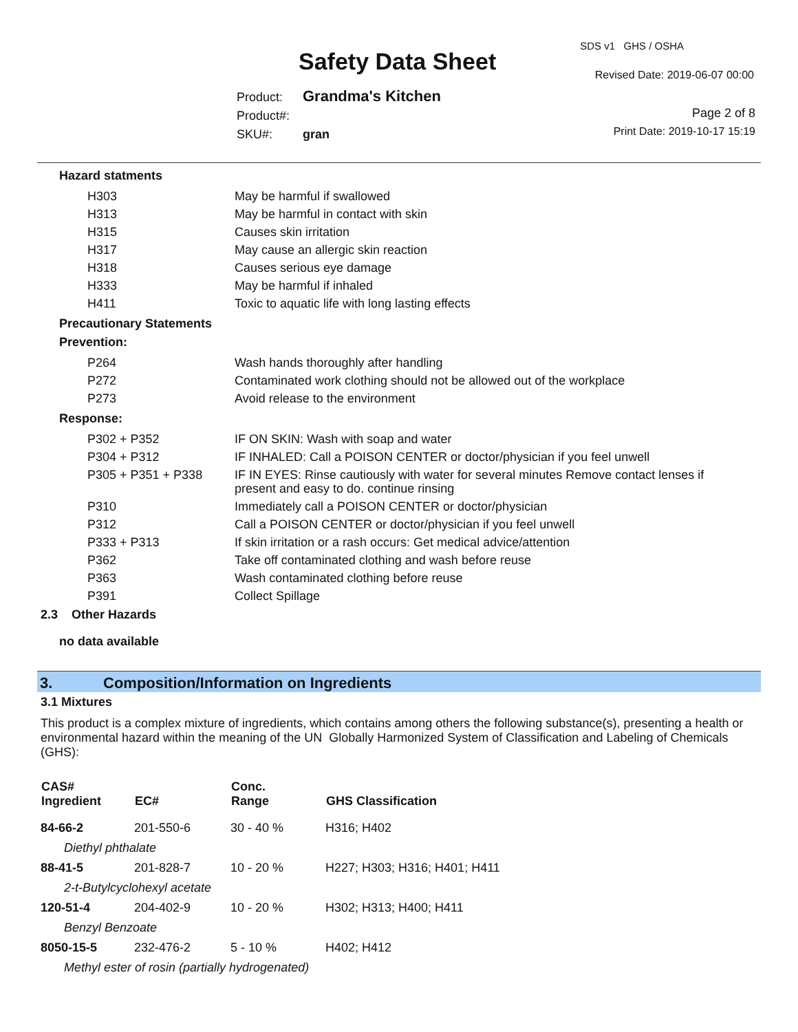SDS v1 GHS / OSHA
Safety Data Sheet Revised Date: 2019-06-07 00:00
Product: Grandma's Kitchen
Product#:
SKU#: gran
Page 2 of 8
Print Date: 2019-10-17 15:19
Hazard statments
| H303 | May be harmful if swallowed |
| H313 | May be harmful in contact with skin |
| H315 | Causes skin irritation |
| H317 | May cause an allergic skin reaction |
| H318 | Causes serious eye damage |
| H333 | May be harmful if inhaled |
| H411 | Toxic to aquatic life with long lasting effects |
Precautionary Statements
Prevention:
| P264 | Wash hands thoroughly after handling |
| P272 | Contaminated work clothing should not be allowed out of the workplace |
| P273 | Avoid release to the environment |
Response:
| P302 + P352 | IF ON SKIN: Wash with soap and water |
| P304 + P312 | IF INHALED: Call a POISON CENTER or doctor/physician if you feel unwell |
| P305 + P351 + P338 | IF IN EYES: Rinse cautiously with water for several minutes Remove contact lenses if present and easy to do. continue rinsing |
| P310 | Immediately call a POISON CENTER or doctor/physician |
| P312 | Call a POISON CENTER or doctor/physician if you feel unwell |
| P333 + P313 | If skin irritation or a rash occurs: Get medical advice/attention |
| P362 | Take off contaminated clothing and wash before reuse |
| P363 | Wash contaminated clothing before reuse |
| P391 | Collect Spillage |
2.3 Other Hazards
no data available
3. Composition/Information on Ingredients
3.1 Mixtures
This product is a complex mixture of ingredients, which contains among others the following substance(s), presenting a health or environmental hazard within the meaning of the UN Globally Harmonized System of Classification and Labeling of Chemicals (GHS):
| CAS# Ingredient | EC# | Conc. Range | GHS Classification |
| --- | --- | --- | --- |
| 84-66-2 | 201-550-6 | 30 - 40 % | H316; H402 |
| Diethyl phthalate | | | |
| 88-41-5 | 201-828-7 | 10 - 20 % | H227; H303; H316; H401; H411 |
| 2-t-Butylcyclohexyl acetate | | | |
| 120-51-4 | 204-402-9 | 10 - 20 % | H302; H313; H400; H411 |
| Benzyl Benzoate | | | |
| 8050-15-5 | 232-476-2 | 5 - 10 % | H402; H412 |
| Methyl ester of rosin (partially hydrogenated) | | | |